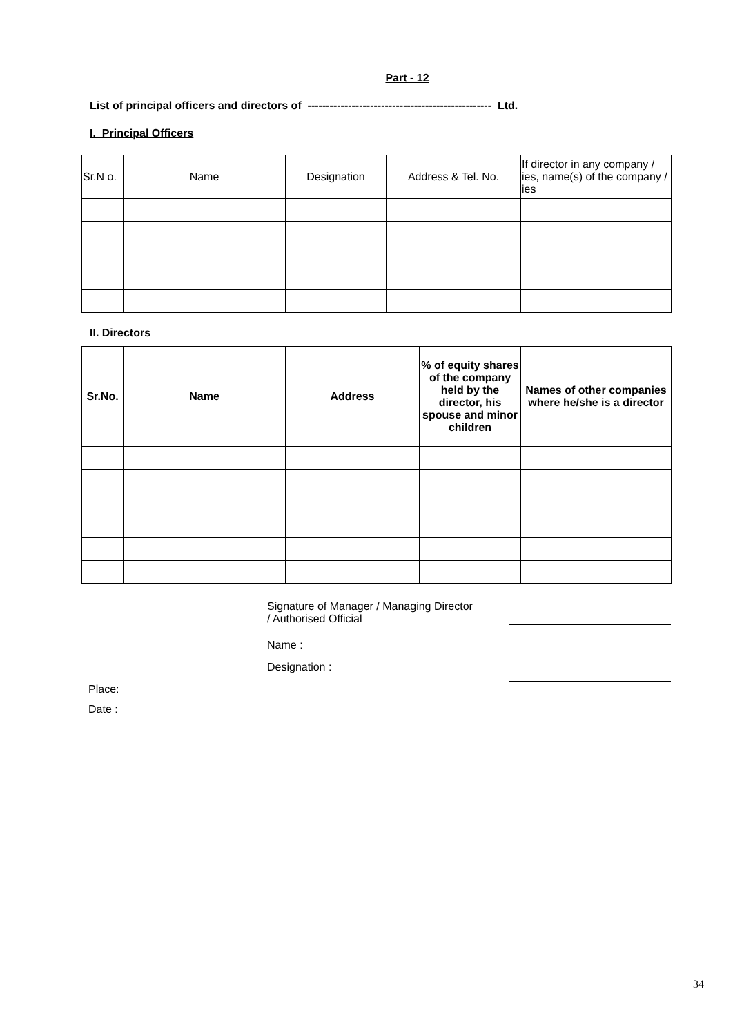Part - 12
List of principal officers and directors of -------------------------------------------------- Ltd.
I. Principal Officers
| Sr.N o. | Name | Designation | Address & Tel. No. | If director in any company / ies, name(s) of the company / ies |
| --- | --- | --- | --- | --- |
II. Directors
| Sr.No. | Name | Address | % of equity shares of the company held by the director, his spouse and minor children | Names of other companies where he/she is a director |
| --- | --- | --- | --- | --- |
Signature of Manager / Managing Director
/ Authorised Official
Name :
Designation :
Place:
Date :
34